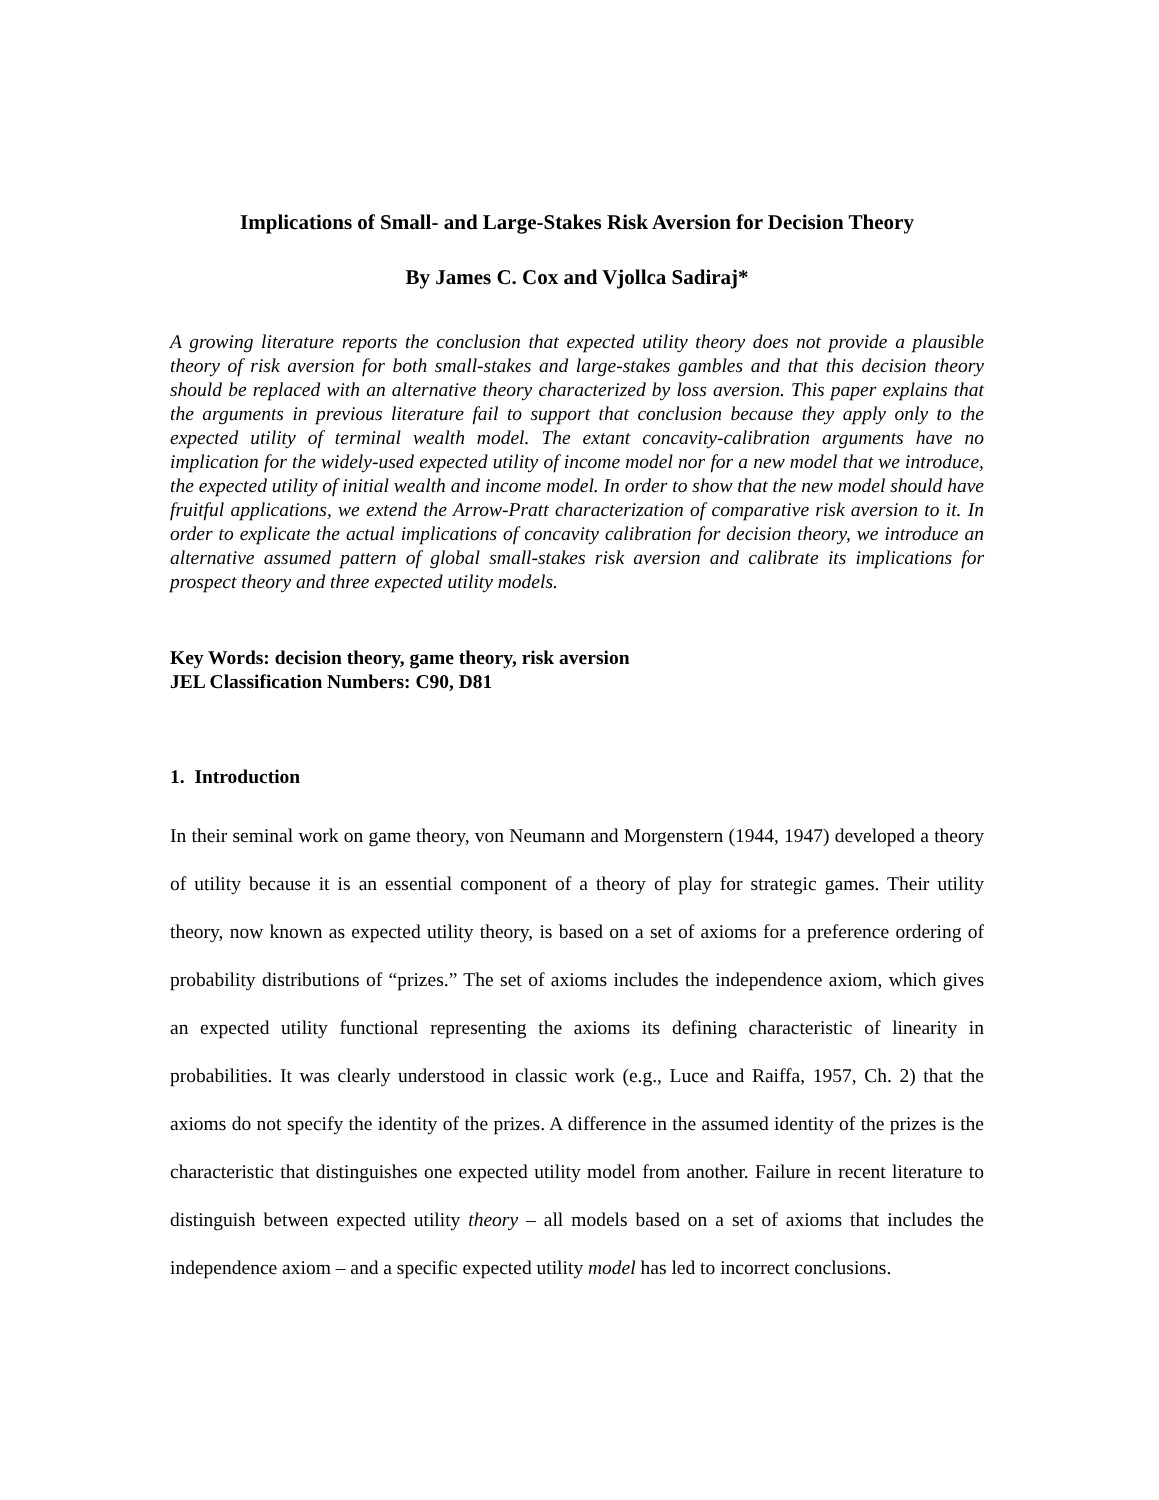Implications of Small- and Large-Stakes Risk Aversion for Decision Theory
By James C. Cox and Vjollca Sadiraj*
A growing literature reports the conclusion that expected utility theory does not provide a plausible theory of risk aversion for both small-stakes and large-stakes gambles and that this decision theory should be replaced with an alternative theory characterized by loss aversion. This paper explains that the arguments in previous literature fail to support that conclusion because they apply only to the expected utility of terminal wealth model. The extant concavity-calibration arguments have no implication for the widely-used expected utility of income model nor for a new model that we introduce, the expected utility of initial wealth and income model. In order to show that the new model should have fruitful applications, we extend the Arrow-Pratt characterization of comparative risk aversion to it. In order to explicate the actual implications of concavity calibration for decision theory, we introduce an alternative assumed pattern of global small-stakes risk aversion and calibrate its implications for prospect theory and three expected utility models.
Key Words: decision theory, game theory, risk aversion
JEL Classification Numbers: C90, D81
1. Introduction
In their seminal work on game theory, von Neumann and Morgenstern (1944, 1947) developed a theory of utility because it is an essential component of a theory of play for strategic games. Their utility theory, now known as expected utility theory, is based on a set of axioms for a preference ordering of probability distributions of “prizes.” The set of axioms includes the independence axiom, which gives an expected utility functional representing the axioms its defining characteristic of linearity in probabilities. It was clearly understood in classic work (e.g., Luce and Raiffa, 1957, Ch. 2) that the axioms do not specify the identity of the prizes. A difference in the assumed identity of the prizes is the characteristic that distinguishes one expected utility model from another. Failure in recent literature to distinguish between expected utility theory – all models based on a set of axioms that includes the independence axiom – and a specific expected utility model has led to incorrect conclusions.